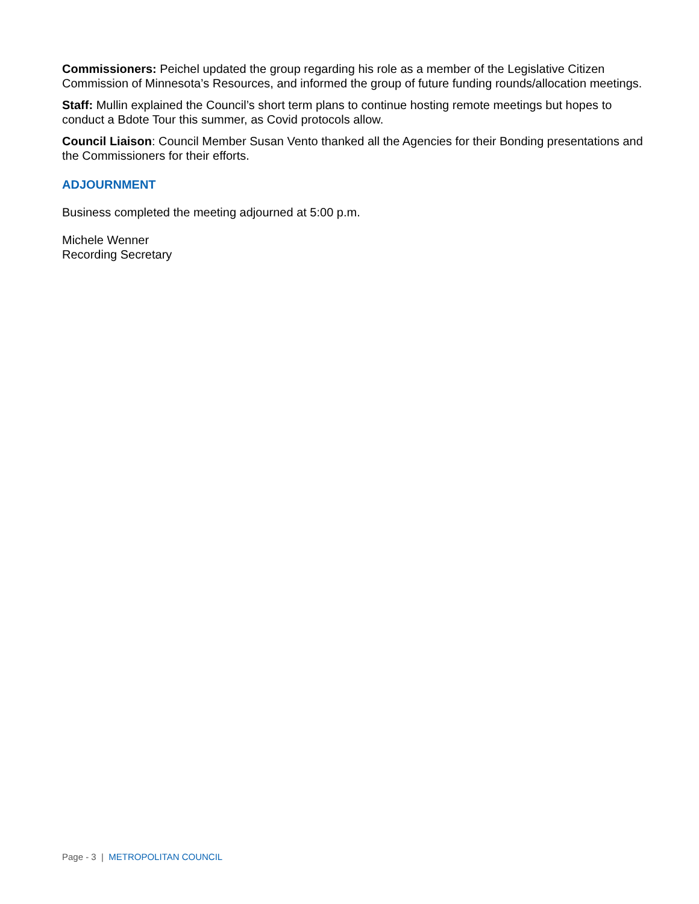Commissioners: Peichel updated the group regarding his role as a member of the Legislative Citizen Commission of Minnesota’s Resources, and informed the group of future funding rounds/allocation meetings.
Staff: Mullin explained the Council’s short term plans to continue hosting remote meetings but hopes to conduct a Bdote Tour this summer, as Covid protocols allow.
Council Liaison: Council Member Susan Vento thanked all the Agencies for their Bonding presentations and the Commissioners for their efforts.
ADJOURNMENT
Business completed the meeting adjourned at 5:00 p.m.
Michele Wenner
Recording Secretary
Page - 3 | METROPOLITAN COUNCIL